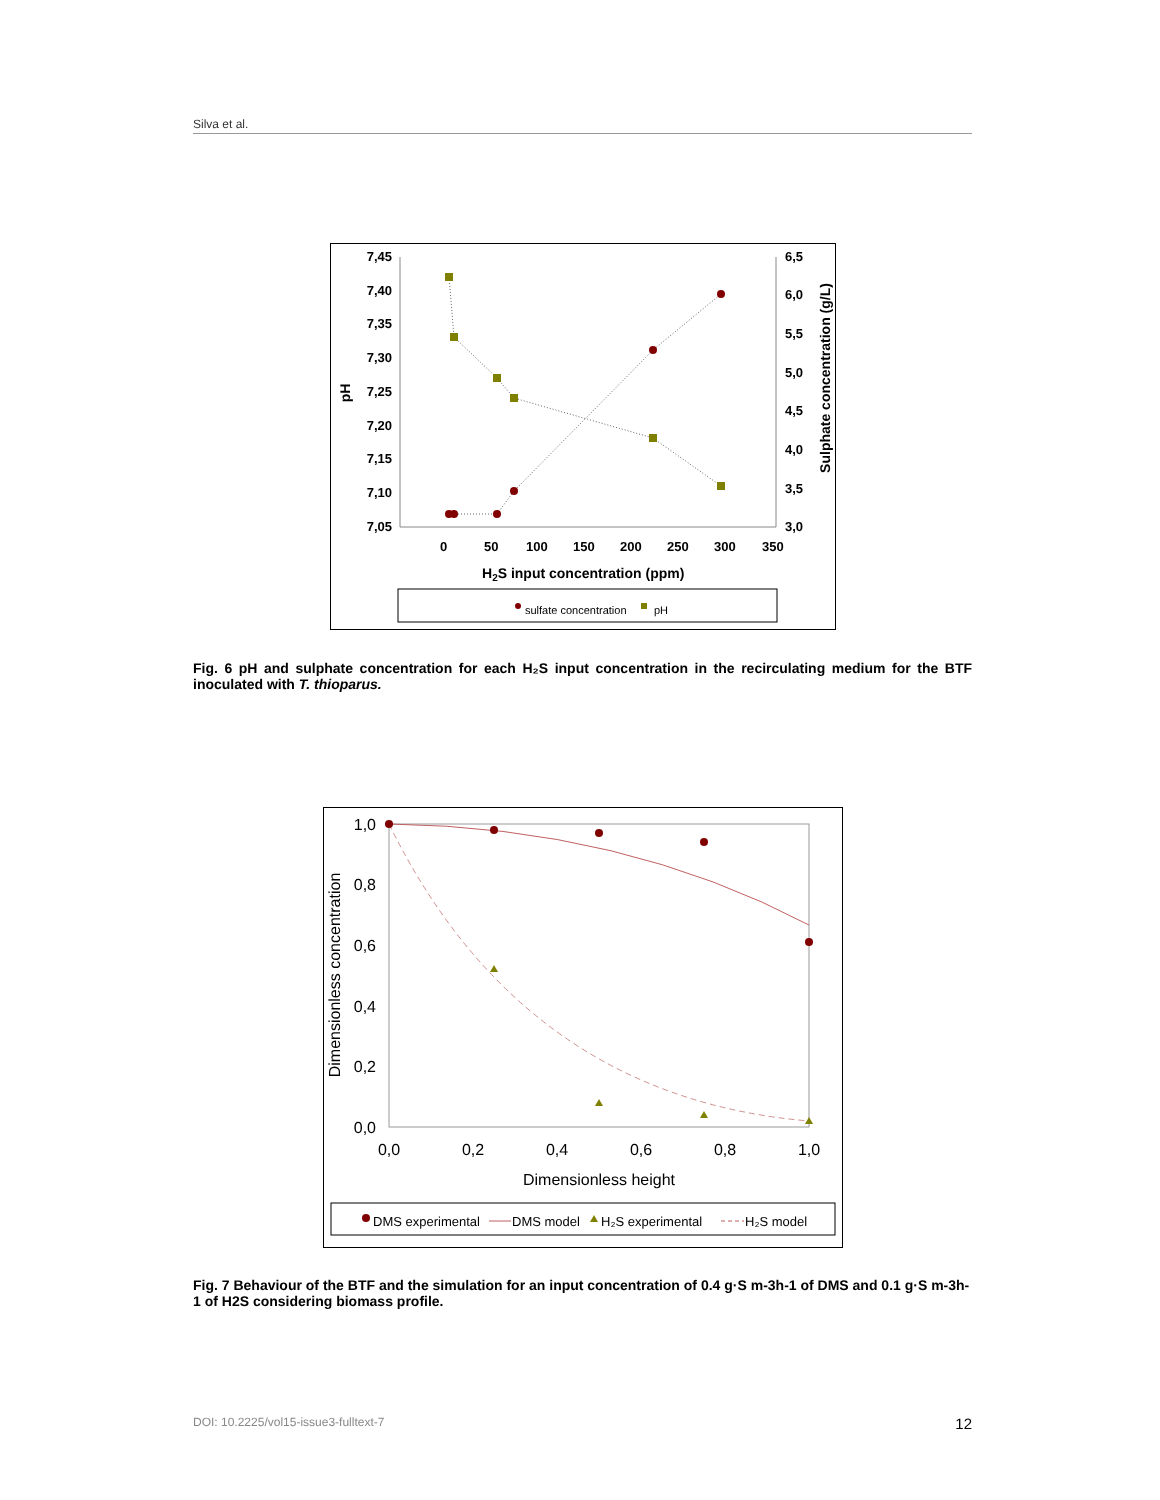Silva et al.
7,45
7,40
7,35
7,30
7,25
7,20
7,15
7,10
7,05
6,5
6,0
5,5
5,0
4,5
4,0
3,5
3,0
0
50
100
150
200
250
300
350
H2S input concentration (ppm)
pH
Sulphate concentration (g/L)
sulfate concentration
pH
Fig. 6 pH and sulphate concentration for each H₂S input concentration in the recirculating medium for the BTF inoculated with T. thioparus.
1,0
0,8
0,6
0,4
0,2
0,0
0,0
0,2
0,4
0,6
0,8
1,0
Dimensionless height
Dimensionless concentration
DMS experimental
DMS model
H₂S experimental
H₂S model
Fig. 7 Behaviour of the BTF and the simulation for an input concentration of 0.4 g·S m-3h-1 of DMS and 0.1 g·S m-3h-1 of H2S considering biomass profile.
DOI: 10.2225/vol15-issue3-fulltext-7 12